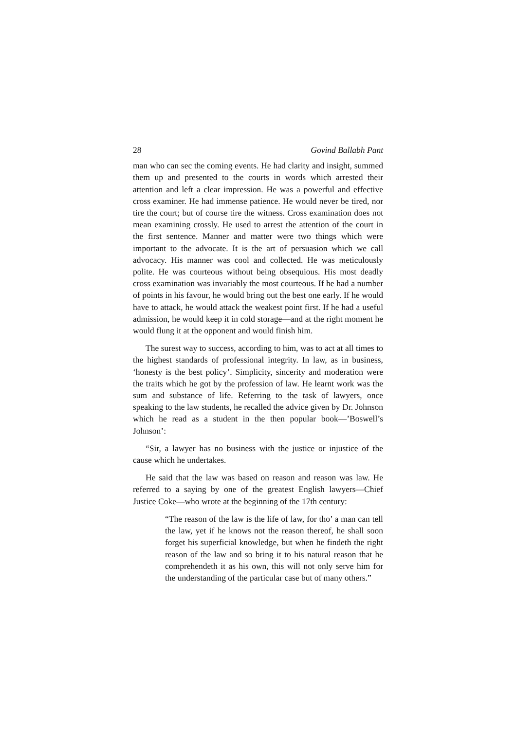28 Govind Ballabh Pant
man who can sec the coming events. He had clarity and insight, summed them up and presented to the courts in words which arrested their attention and left a clear impression. He was a powerful and effective cross examiner. He had immense patience. He would never be tired, nor tire the court; but of course tire the witness. Cross examination does not mean examining crossly. He used to arrest the attention of the court in the first sentence. Manner and matter were two things which were important to the advocate. It is the art of persuasion which we call advocacy. His manner was cool and collected. He was meticulously polite. He was courteous without being obsequious. His most deadly cross examination was invariably the most courteous. If he had a number of points in his favour, he would bring out the best one early. If he would have to attack, he would attack the weakest point first. If he had a useful admission, he would keep it in cold storage—and at the right moment he would flung it at the opponent and would finish him.
The surest way to success, according to him, was to act at all times to the highest standards of professional integrity. In law, as in business, ‘honesty is the best policy’. Simplicity, sincerity and moderation were the traits which he got by the profession of law. He learnt work was the sum and substance of life. Referring to the task of lawyers, once speaking to the law students, he recalled the advice given by Dr. Johnson which he read as a student in the then popular book—’Boswell’s Johnson’:
“Sir, a lawyer has no business with the justice or injustice of the cause which he undertakes.
He said that the law was based on reason and reason was law. He referred to a saying by one of the greatest English lawyers—Chief Justice Coke—who wrote at the beginning of the 17th century:
“The reason of the law is the life of law, for tho’ a man can tell the law, yet if he knows not the reason thereof, he shall soon forget his superficial knowledge, but when he findeth the right reason of the law and so bring it to his natural reason that he comprehendeth it as his own, this will not only serve him for the understanding of the particular case but of many others.”